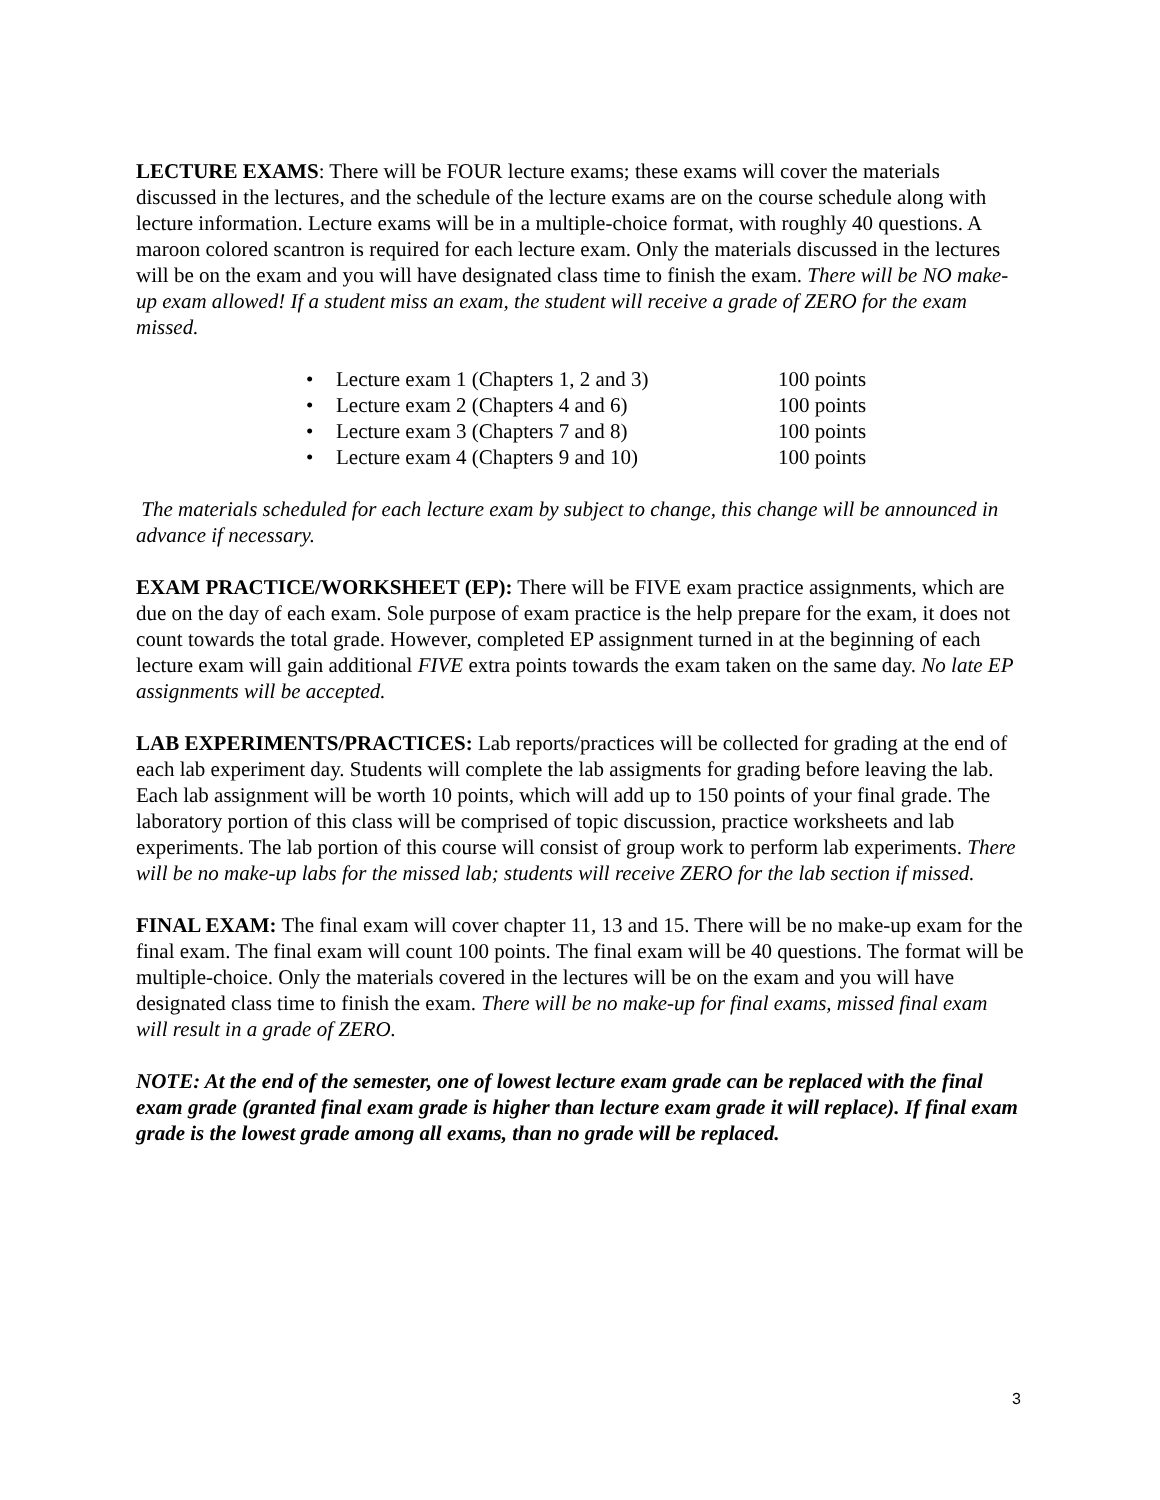LECTURE EXAMS: There will be FOUR lecture exams; these exams will cover the materials discussed in the lectures, and the schedule of the lecture exams are on the course schedule along with lecture information. Lecture exams will be in a multiple-choice format, with roughly 40 questions. A maroon colored scantron is required for each lecture exam. Only the materials discussed in the lectures will be on the exam and you will have designated class time to finish the exam. There will be NO make-up exam allowed! If a student miss an exam, the student will receive a grade of ZERO for the exam missed.
• Lecture exam 1 (Chapters 1, 2 and 3) 100 points
• Lecture exam 2 (Chapters 4 and 6) 100 points
• Lecture exam 3 (Chapters 7 and 8) 100 points
• Lecture exam 4 (Chapters 9 and 10) 100 points
The materials scheduled for each lecture exam by subject to change, this change will be announced in advance if necessary.
EXAM PRACTICE/WORKSHEET (EP): There will be FIVE exam practice assignments, which are due on the day of each exam. Sole purpose of exam practice is the help prepare for the exam, it does not count towards the total grade. However, completed EP assignment turned in at the beginning of each lecture exam will gain additional FIVE extra points towards the exam taken on the same day. No late EP assignments will be accepted.
LAB EXPERIMENTS/PRACTICES: Lab reports/practices will be collected for grading at the end of each lab experiment day. Students will complete the lab assigments for grading before leaving the lab. Each lab assignment will be worth 10 points, which will add up to 150 points of your final grade. The laboratory portion of this class will be comprised of topic discussion, practice worksheets and lab experiments. The lab portion of this course will consist of group work to perform lab experiments. There will be no make-up labs for the missed lab; students will receive ZERO for the lab section if missed.
FINAL EXAM: The final exam will cover chapter 11, 13 and 15. There will be no make-up exam for the final exam. The final exam will count 100 points. The final exam will be 40 questions. The format will be multiple-choice. Only the materials covered in the lectures will be on the exam and you will have designated class time to finish the exam. There will be no make-up for final exams, missed final exam will result in a grade of ZERO.
NOTE: At the end of the semester, one of lowest lecture exam grade can be replaced with the final exam grade (granted final exam grade is higher than lecture exam grade it will replace). If final exam grade is the lowest grade among all exams, than no grade will be replaced.
3